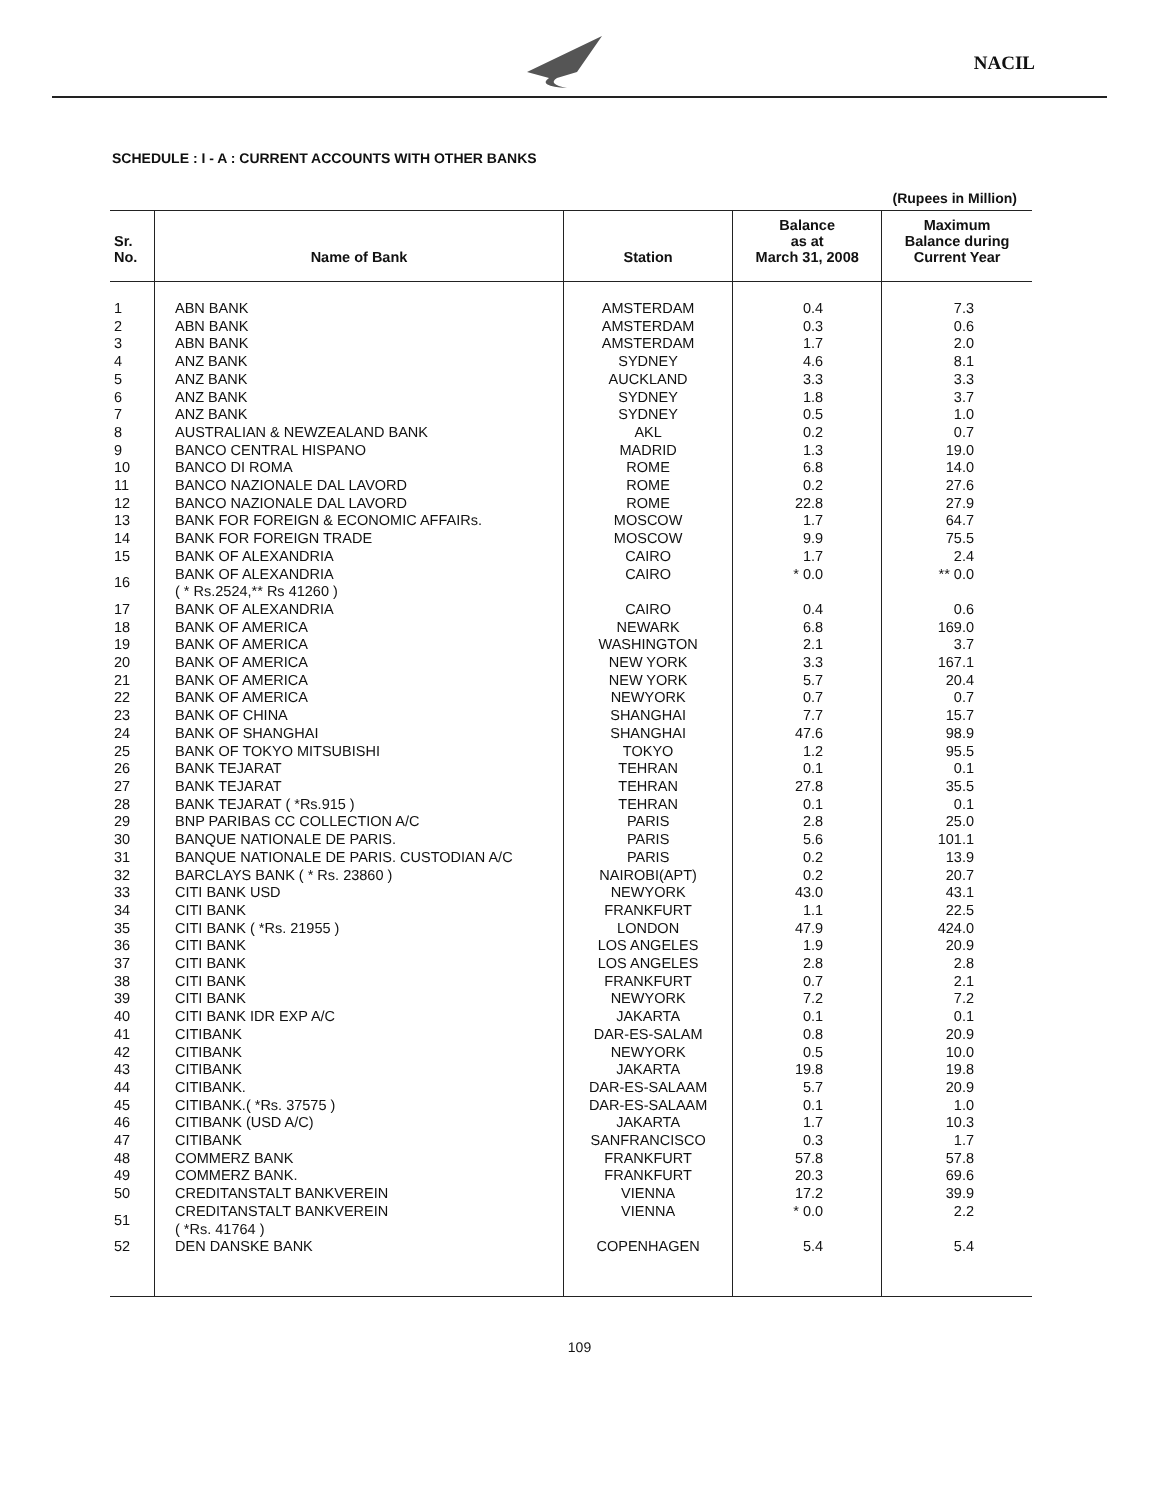NACIL
SCHEDULE : I - A : CURRENT ACCOUNTS WITH OTHER BANKS
(Rupees in Million)
| Sr. No. | Name of Bank | Station | Balance as at March 31, 2008 | Maximum Balance during Current Year |
| --- | --- | --- | --- | --- |
| 1 | ABN BANK | AMSTERDAM | 0.4 | 7.3 |
| 2 | ABN BANK | AMSTERDAM | 0.3 | 0.6 |
| 3 | ABN BANK | AMSTERDAM | 1.7 | 2.0 |
| 4 | ANZ BANK | SYDNEY | 4.6 | 8.1 |
| 5 | ANZ BANK | AUCKLAND | 3.3 | 3.3 |
| 6 | ANZ BANK | SYDNEY | 1.8 | 3.7 |
| 7 | ANZ BANK | SYDNEY | 0.5 | 1.0 |
| 8 | AUSTRALIAN & NEWZEALAND BANK | AKL | 0.2 | 0.7 |
| 9 | BANCO CENTRAL HISPANO | MADRID | 1.3 | 19.0 |
| 10 | BANCO DI ROMA | ROME | 6.8 | 14.0 |
| 11 | BANCO NAZIONALE DAL LAVORD | ROME | 0.2 | 27.6 |
| 12 | BANCO NAZIONALE DAL LAVORD | ROME | 22.8 | 27.9 |
| 13 | BANK FOR FOREIGN & ECONOMIC AFFAIRs. | MOSCOW | 1.7 | 64.7 |
| 14 | BANK FOR FOREIGN TRADE | MOSCOW | 9.9 | 75.5 |
| 15 | BANK OF ALEXANDRIA | CAIRO | 1.7 | 2.4 |
| 16 | BANK OF ALEXANDRIA ( * Rs.2524,** Rs 41260 ) | CAIRO | * 0.0 | ** 0.0 |
| 17 | BANK OF ALEXANDRIA | CAIRO | 0.4 | 0.6 |
| 18 | BANK OF AMERICA | NEWARK | 6.8 | 169.0 |
| 19 | BANK OF AMERICA | WASHINGTON | 2.1 | 3.7 |
| 20 | BANK OF AMERICA | NEW YORK | 3.3 | 167.1 |
| 21 | BANK OF AMERICA | NEW YORK | 5.7 | 20.4 |
| 22 | BANK OF AMERICA | NEWYORK | 0.7 | 0.7 |
| 23 | BANK OF CHINA | SHANGHAI | 7.7 | 15.7 |
| 24 | BANK OF SHANGHAI | SHANGHAI | 47.6 | 98.9 |
| 25 | BANK OF TOKYO MITSUBISHI | TOKYO | 1.2 | 95.5 |
| 26 | BANK TEJARAT | TEHRAN | 0.1 | 0.1 |
| 27 | BANK TEJARAT | TEHRAN | 27.8 | 35.5 |
| 28 | BANK TEJARAT ( *Rs.915 ) | TEHRAN | 0.1 | 0.1 |
| 29 | BNP PARIBAS CC COLLECTION A/C | PARIS | 2.8 | 25.0 |
| 30 | BANQUE NATIONALE DE PARIS. | PARIS | 5.6 | 101.1 |
| 31 | BANQUE NATIONALE DE PARIS. CUSTODIAN A/C | PARIS | 0.2 | 13.9 |
| 32 | BARCLAYS BANK ( * Rs. 23860 ) | NAIROBI(APT) | 0.2 | 20.7 |
| 33 | CITI BANK USD | NEWYORK | 43.0 | 43.1 |
| 34 | CITI BANK | FRANKFURT | 1.1 | 22.5 |
| 35 | CITI BANK ( *Rs. 21955 ) | LONDON | 47.9 | 424.0 |
| 36 | CITI BANK | LOS ANGELES | 1.9 | 20.9 |
| 37 | CITI BANK | LOS ANGELES | 2.8 | 2.8 |
| 38 | CITI BANK | FRANKFURT | 0.7 | 2.1 |
| 39 | CITI BANK | NEWYORK | 7.2 | 7.2 |
| 40 | CITI BANK IDR EXP A/C | JAKARTA | 0.1 | 0.1 |
| 41 | CITIBANK | DAR-ES-SALAM | 0.8 | 20.9 |
| 42 | CITIBANK | NEWYORK | 0.5 | 10.0 |
| 43 | CITIBANK | JAKARTA | 19.8 | 19.8 |
| 44 | CITIBANK. | DAR-ES-SALAAM | 5.7 | 20.9 |
| 45 | CITIBANK.( *Rs. 37575 ) | DAR-ES-SALAAM | 0.1 | 1.0 |
| 46 | CITIBANK (USD A/C) | JAKARTA | 1.7 | 10.3 |
| 47 | CITIBANK | SANFRANCISCO | 0.3 | 1.7 |
| 48 | COMMERZ BANK | FRANKFURT | 57.8 | 57.8 |
| 49 | COMMERZ BANK. | FRANKFURT | 20.3 | 69.6 |
| 50 | CREDITANSTALT BANKVEREIN | VIENNA | 17.2 | 39.9 |
| 51 | CREDITANSTALT BANKVEREIN ( *Rs. 41764 ) | VIENNA | * 0.0 | 2.2 |
| 52 | DEN DANSKE BANK | COPENHAGEN | 5.4 | 5.4 |
109